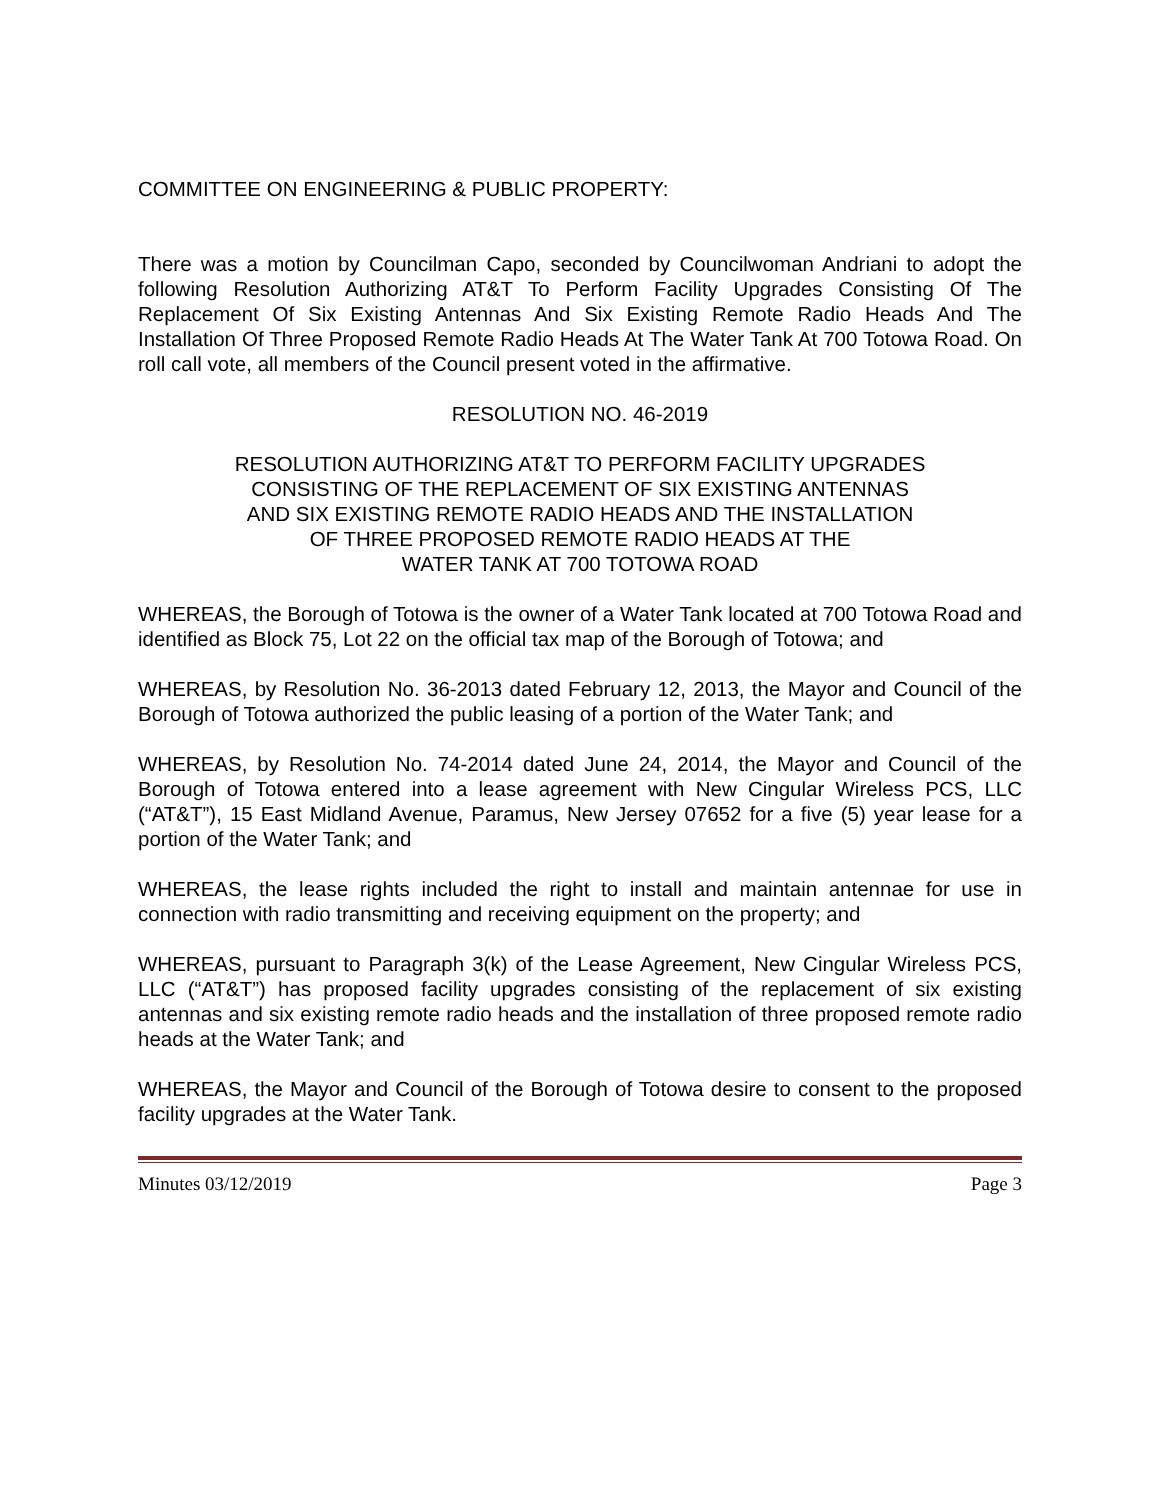COMMITTEE ON ENGINEERING & PUBLIC PROPERTY:
There was a motion by Councilman Capo, seconded by Councilwoman Andriani to adopt the following Resolution Authorizing AT&T To Perform Facility Upgrades Consisting Of The Replacement Of Six Existing Antennas And Six Existing Remote Radio Heads And The Installation Of Three Proposed Remote Radio Heads At The Water Tank At 700 Totowa Road. On roll call vote, all members of the Council present voted in the affirmative.
RESOLUTION NO. 46-2019
RESOLUTION AUTHORIZING AT&T TO PERFORM FACILITY UPGRADES
CONSISTING OF THE REPLACEMENT OF SIX EXISTING ANTENNAS
AND SIX EXISTING REMOTE RADIO HEADS AND THE INSTALLATION
OF THREE PROPOSED REMOTE RADIO HEADS AT THE
WATER TANK AT 700 TOTOWA ROAD
WHEREAS, the Borough of Totowa is the owner of a Water Tank located at 700 Totowa Road and identified as Block 75, Lot 22 on the official tax map of the Borough of Totowa; and
WHEREAS, by Resolution No. 36-2013 dated February 12, 2013, the Mayor and Council of the Borough of Totowa authorized the public leasing of a portion of the Water Tank; and
WHEREAS, by Resolution No. 74-2014 dated June 24, 2014, the Mayor and Council of the Borough of Totowa entered into a lease agreement with New Cingular Wireless PCS, LLC (“AT&T”), 15 East Midland Avenue, Paramus, New Jersey 07652 for a five (5) year lease for a portion of the Water Tank; and
WHEREAS, the lease rights included the right to install and maintain antennae for use in connection with radio transmitting and receiving equipment on the property; and
WHEREAS, pursuant to Paragraph 3(k) of the Lease Agreement, New Cingular Wireless PCS, LLC (“AT&T”) has proposed facility upgrades consisting of the replacement of six existing antennas and six existing remote radio heads and the installation of three proposed remote radio heads at the Water Tank; and
WHEREAS, the Mayor and Council of the Borough of Totowa desire to consent to the proposed facility upgrades at the Water Tank.
Minutes 03/12/2019 Page 3